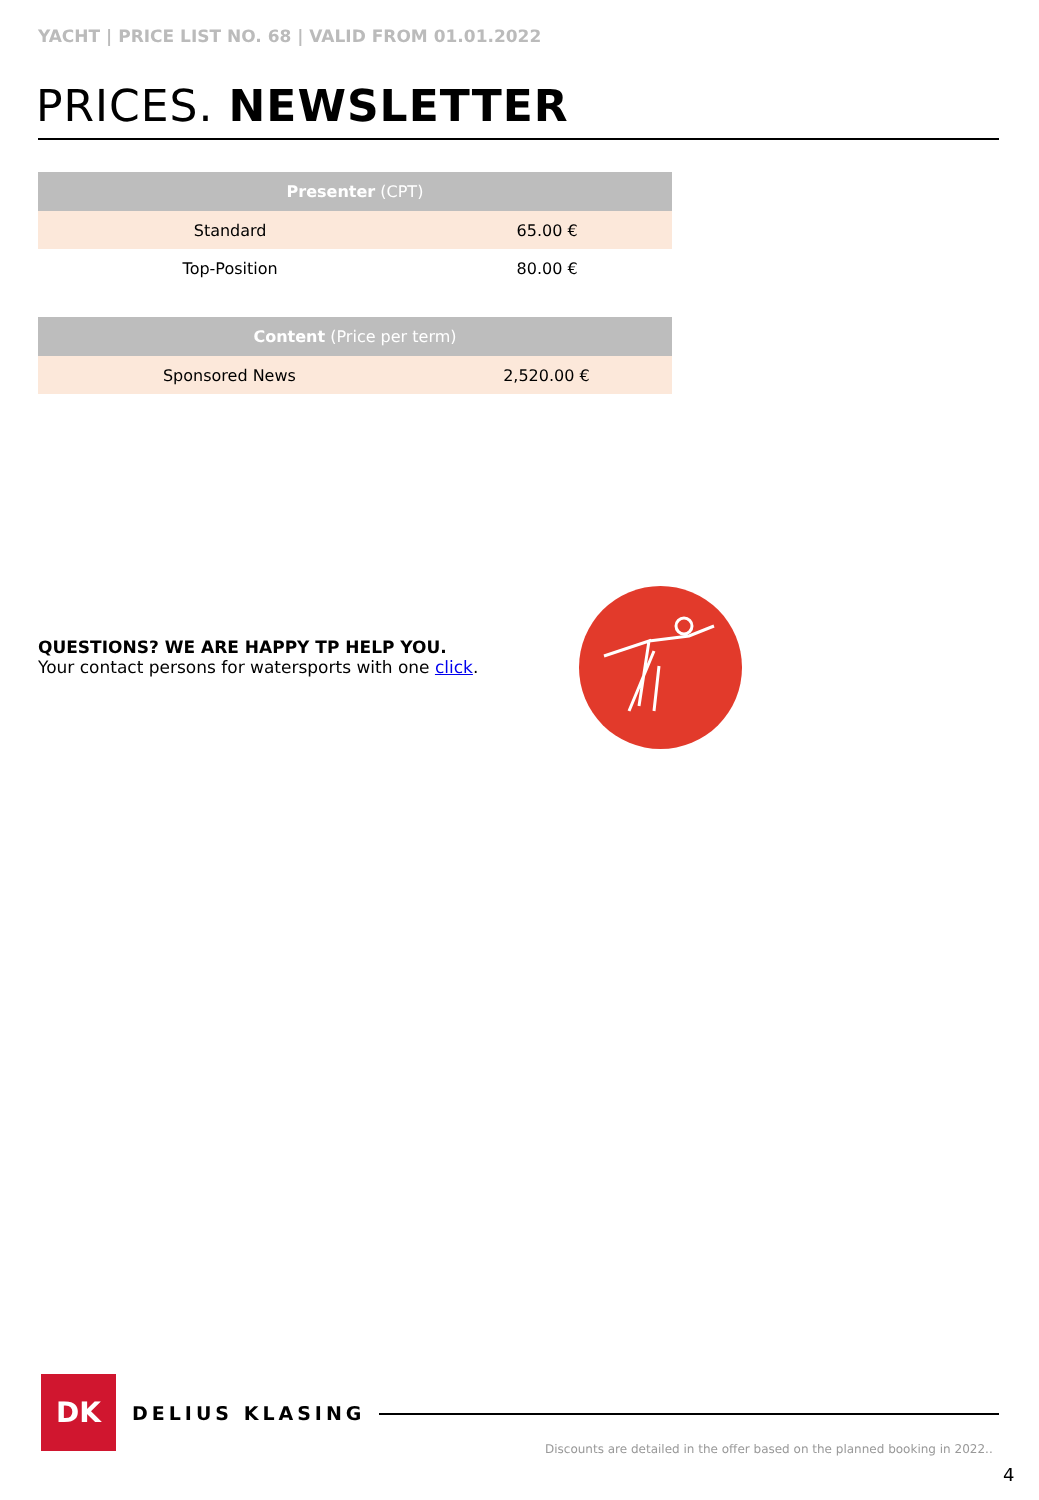YACHT | PRICE LIST NO. 68 | VALID FROM 01.01.2022
PRICES. NEWSLETTER
| Presenter (CPT) | |
| --- | --- |
| Standard | 65.00 € |
| Top-Position | 80.00 € |
| Content (Price per term) | |
| --- | --- |
| Sponsored News | 2,520.00 € |
QUESTIONS? WE ARE HAPPY TP HELP YOU.
Your contact persons for watersports with one click.
DK
DELIUS KLASING
Discounts are detailed in the offer based on the planned booking in 2022..
4